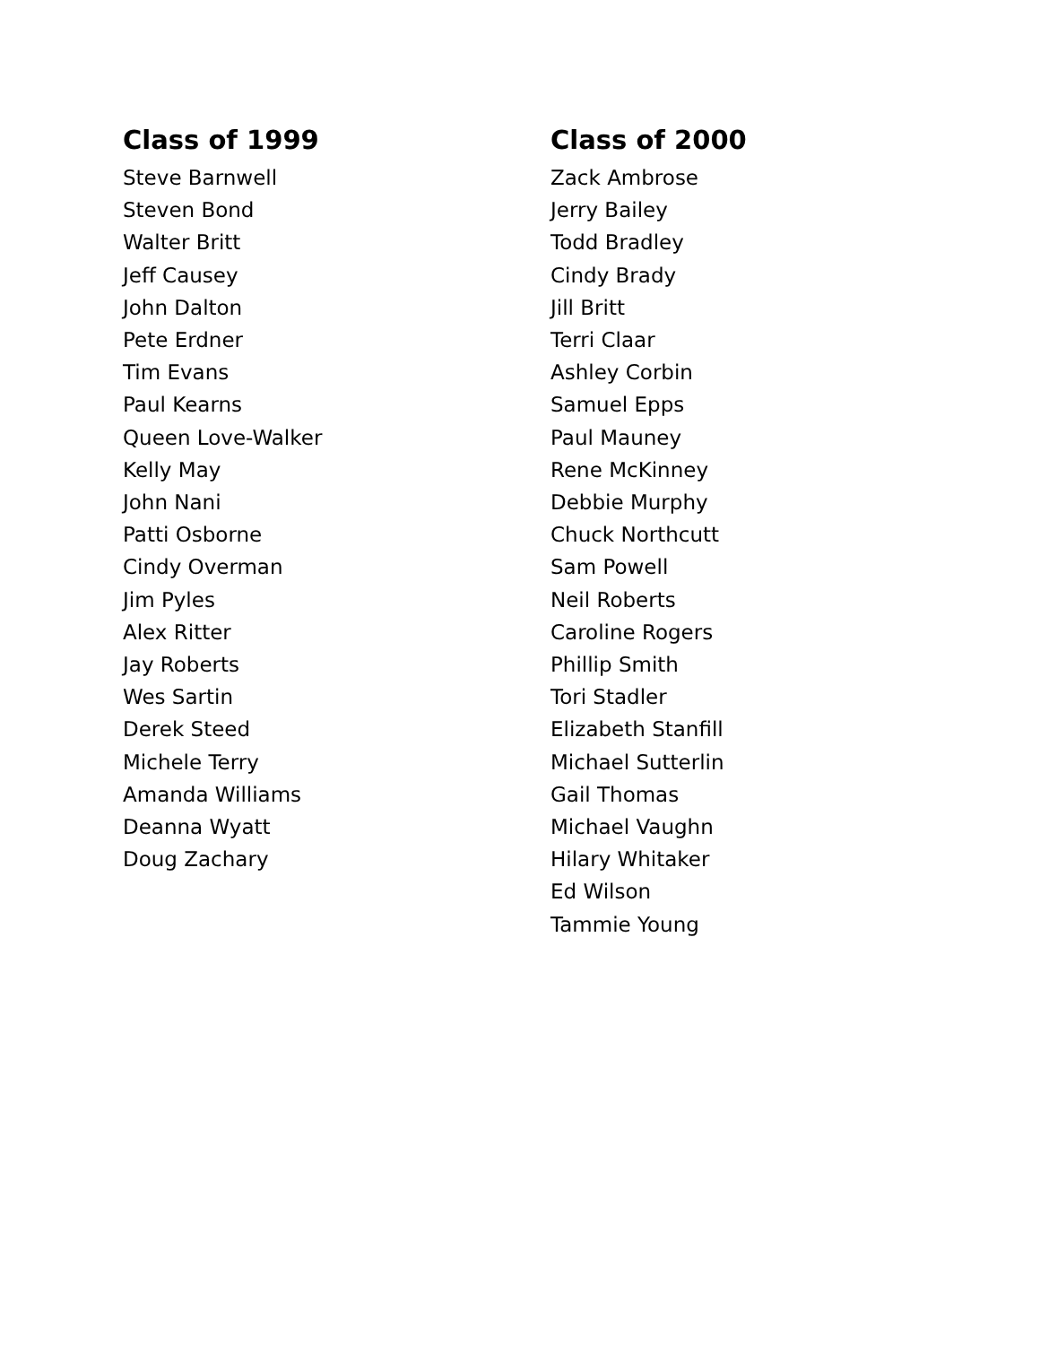Class of 1999
Steve Barnwell
Steven Bond
Walter Britt
Jeff Causey
John Dalton
Pete Erdner
Tim Evans
Paul Kearns
Queen Love-Walker
Kelly May
John Nani
Patti Osborne
Cindy Overman
Jim Pyles
Alex Ritter
Jay Roberts
Wes Sartin
Derek Steed
Michele Terry
Amanda Williams
Deanna Wyatt
Doug Zachary
Class of 2000
Zack Ambrose
Jerry Bailey
Todd Bradley
Cindy Brady
Jill Britt
Terri Claar
Ashley Corbin
Samuel Epps
Paul Mauney
Rene McKinney
Debbie Murphy
Chuck Northcutt
Sam Powell
Neil Roberts
Caroline Rogers
Phillip Smith
Tori Stadler
Elizabeth Stanfill
Michael Sutterlin
Gail Thomas
Michael Vaughn
Hilary Whitaker
Ed Wilson
Tammie Young